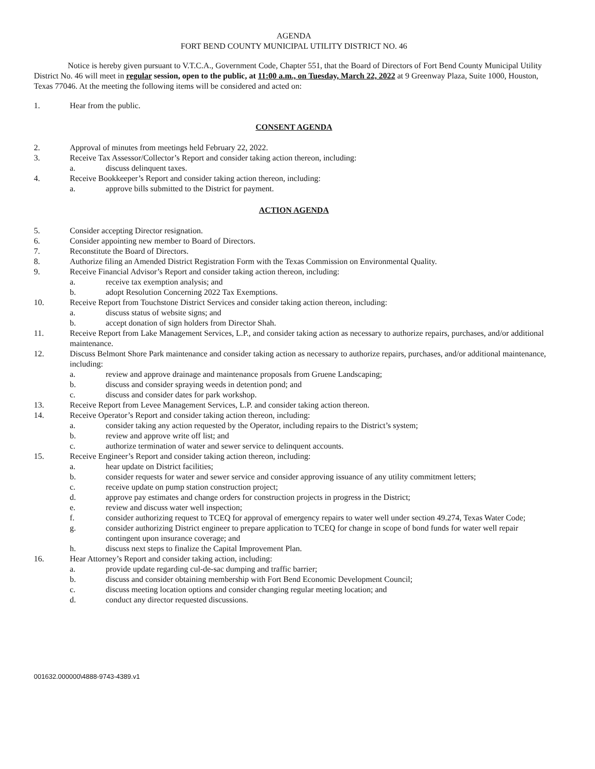AGENDA
FORT BEND COUNTY MUNICIPAL UTILITY DISTRICT NO. 46
Notice is hereby given pursuant to V.T.C.A., Government Code, Chapter 551, that the Board of Directors of Fort Bend County Municipal Utility District No. 46 will meet in regular session, open to the public, at 11:00 a.m., on Tuesday, March 22, 2022 at 9 Greenway Plaza, Suite 1000, Houston, Texas 77046. At the meeting the following items will be considered and acted on:
1. Hear from the public.
CONSENT AGENDA
2. Approval of minutes from meetings held February 22, 2022.
3. Receive Tax Assessor/Collector’s Report and consider taking action thereon, including:
a. discuss delinquent taxes.
4. Receive Bookkeeper’s Report and consider taking action thereon, including:
a. approve bills submitted to the District for payment.
ACTION AGENDA
5. Consider accepting Director resignation.
6. Consider appointing new member to Board of Directors.
7. Reconstitute the Board of Directors.
8. Authorize filing an Amended District Registration Form with the Texas Commission on Environmental Quality.
9. Receive Financial Advisor’s Report and consider taking action thereon, including:
a. receive tax exemption analysis; and
b. adopt Resolution Concerning 2022 Tax Exemptions.
10. Receive Report from Touchstone District Services and consider taking action thereon, including:
a. discuss status of website signs; and
b. accept donation of sign holders from Director Shah.
11. Receive Report from Lake Management Services, L.P., and consider taking action as necessary to authorize repairs, purchases, and/or additional maintenance.
12. Discuss Belmont Shore Park maintenance and consider taking action as necessary to authorize repairs, purchases, and/or additional maintenance, including:
a. review and approve drainage and maintenance proposals from Gruene Landscaping;
b. discuss and consider spraying weeds in detention pond; and
c. discuss and consider dates for park workshop.
13. Receive Report from Levee Management Services, L.P. and consider taking action thereon.
14. Receive Operator’s Report and consider taking action thereon, including:
a. consider taking any action requested by the Operator, including repairs to the District’s system;
b. review and approve write off list; and
c. authorize termination of water and sewer service to delinquent accounts.
15. Receive Engineer’s Report and consider taking action thereon, including:
a. hear update on District facilities;
b. consider requests for water and sewer service and consider approving issuance of any utility commitment letters;
c. receive update on pump station construction project;
d. approve pay estimates and change orders for construction projects in progress in the District;
e. review and discuss water well inspection;
f. consider authorizing request to TCEQ for approval of emergency repairs to water well under section 49.274, Texas Water Code;
g. consider authorizing District engineer to prepare application to TCEQ for change in scope of bond funds for water well repair contingent upon insurance coverage; and
h. discuss next steps to finalize the Capital Improvement Plan.
16. Hear Attorney’s Report and consider taking action, including:
a. provide update regarding cul-de-sac dumping and traffic barrier;
b. discuss and consider obtaining membership with Fort Bend Economic Development Council;
c. discuss meeting location options and consider changing regular meeting location; and
d. conduct any director requested discussions.
001632.000000\4888-9743-4389.v1